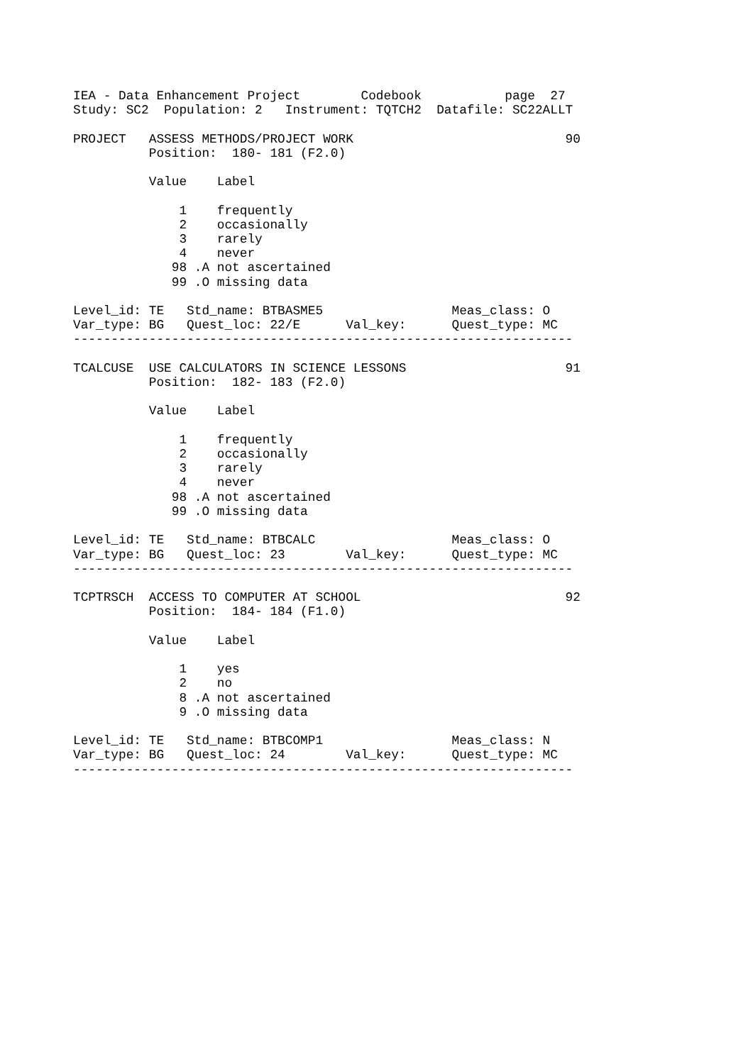IEA - Data Enhancement Project        Codebook           page  27
Study: SC2  Population: 2   Instrument: TQTCH2  Datafile: SC22ALLT

PROJECT   ASSESS METHODS/PROJECT WORK                            90
          Position:  180- 181 (F2.0)

          Value    Label

              1    frequently
              2    occasionally
              3    rarely
              4    never
             98 .A not ascertained
             99 .O missing data

Level_id: TE   Std_name: BTBASME5                 Meas_class: O
Var_type: BG   Quest_loc: 22/E      Val_key:      Quest_type: MC
------------------------------------------------------------------

TCALCUSE  USE CALCULATORS IN SCIENCE LESSONS                     91
          Position:  182- 183 (F2.0)

          Value    Label

              1    frequently
              2    occasionally
              3    rarely
              4    never
             98 .A not ascertained
             99 .O missing data

Level_id: TE   Std_name: BTBCALC                  Meas_class: O
Var_type: BG   Quest_loc: 23        Val_key:      Quest_type: MC
------------------------------------------------------------------

TCPTRSCH  ACCESS TO COMPUTER AT SCHOOL                           92
          Position:  184- 184 (F1.0)

          Value    Label

              1    yes
              2    no
              8 .A not ascertained
              9 .O missing data

Level_id: TE   Std_name: BTBCOMP1                 Meas_class: N
Var_type: BG   Quest_loc: 24        Val_key:      Quest_type: MC
------------------------------------------------------------------